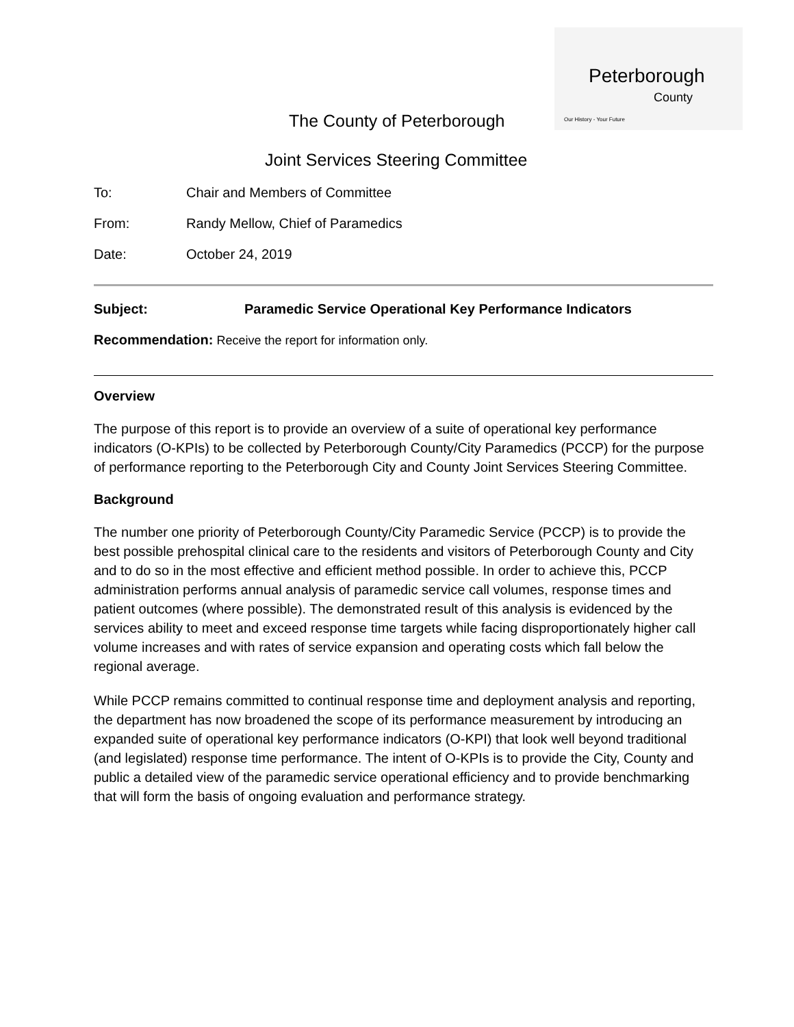Peterborough
County
Our History - Your Future
The County of Peterborough
Joint Services Steering Committee
To: Chair and Members of Committee
From: Randy Mellow, Chief of Paramedics
Date: October 24, 2019
Subject: Paramedic Service Operational Key Performance Indicators
Recommendation: Receive the report for information only.
Overview
The purpose of this report is to provide an overview of a suite of operational key performance indicators (O-KPIs) to be collected by Peterborough County/City Paramedics (PCCP) for the purpose of performance reporting to the Peterborough City and County Joint Services Steering Committee.
Background
The number one priority of Peterborough County/City Paramedic Service (PCCP) is to provide the best possible prehospital clinical care to the residents and visitors of Peterborough County and City and to do so in the most effective and efficient method possible. In order to achieve this, PCCP administration performs annual analysis of paramedic service call volumes, response times and patient outcomes (where possible). The demonstrated result of this analysis is evidenced by the services ability to meet and exceed response time targets while facing disproportionately higher call volume increases and with rates of service expansion and operating costs which fall below the regional average.
While PCCP remains committed to continual response time and deployment analysis and reporting, the department has now broadened the scope of its performance measurement by introducing an expanded suite of operational key performance indicators (O-KPI) that look well beyond traditional (and legislated) response time performance. The intent of O-KPIs is to provide the City, County and public a detailed view of the paramedic service operational efficiency and to provide benchmarking that will form the basis of ongoing evaluation and performance strategy.